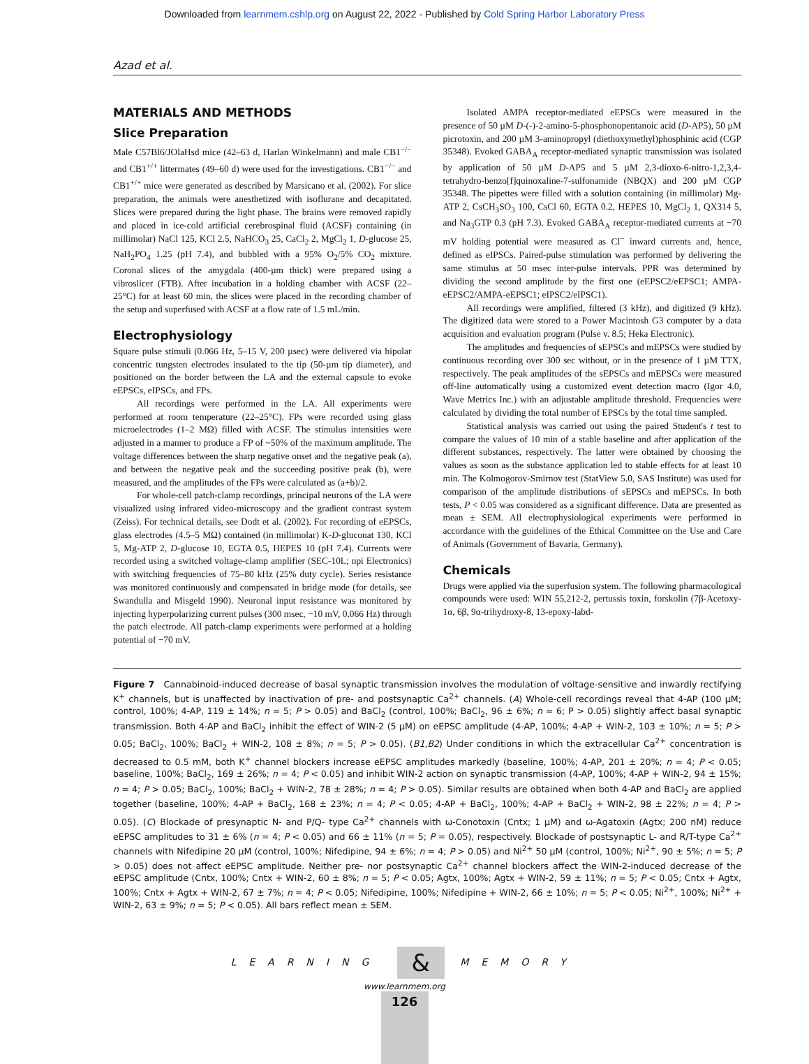Downloaded from learnmem.cshlp.org on August 22, 2022 - Published by Cold Spring Harbor Laboratory Press
Azad et al.
MATERIALS AND METHODS
Slice Preparation
Male C57Bl6/JOlaHsd mice (42–63 d, Harlan Winkelmann) and male CB1<sup>−/−</sup> and CB1<sup>+/+</sup> littermates (49–60 d) were used for the investigations. CB1<sup>−/−</sup> and CB1<sup>+/+</sup> mice were generated as described by Marsicano et al. (2002). For slice preparation, the animals were anesthetized with isoflurane and decapitated. Slices were prepared during the light phase. The brains were removed rapidly and placed in ice-cold artificial cerebrospinal fluid (ACSF) containing (in millimolar) NaCl 125, KCl 2.5, NaHCO<sub>3</sub> 25, CaCl<sub>2</sub> 2, MgCl<sub>2</sub> 1, D-glucose 25, NaH<sub>2</sub>PO<sub>4</sub> 1.25 (pH 7.4), and bubbled with a 95% O<sub>2</sub>/5% CO<sub>2</sub> mixture. Coronal slices of the amygdala (400-µm thick) were prepared using a vibroslicer (FTB). After incubation in a holding chamber with ACSF (22–25°C) for at least 60 min, the slices were placed in the recording chamber of the setup and superfused with ACSF at a flow rate of 1.5 mL/min.
Electrophysiology
Square pulse stimuli (0.066 Hz, 5–15 V, 200 µsec) were delivered via bipolar concentric tungsten electrodes insulated to the tip (50-µm tip diameter), and positioned on the border between the LA and the external capsule to evoke eEPSCs, eIPSCs, and FPs.
All recordings were performed in the LA. All experiments were performed at room temperature (22–25°C). FPs were recorded using glass microelectrodes (1–2 MΩ) filled with ACSF. The stimulus intensities were adjusted in a manner to produce a FP of ~50% of the maximum amplitude. The voltage differences between the sharp negative onset and the negative peak (a), and between the negative peak and the succeeding positive peak (b), were measured, and the amplitudes of the FPs were calculated as (a+b)/2.
For whole-cell patch-clamp recordings, principal neurons of the LA were visualized using infrared video-microscopy and the gradient contrast system (Zeiss). For technical details, see Dodt et al. (2002). For recording of eEPSCs, glass electrodes (4.5–5 MΩ) contained (in millimolar) K-D-gluconat 130, KCl 5, Mg-ATP 2, D-glucose 10, EGTA 0.5, HEPES 10 (pH 7.4). Currents were recorded using a switched voltage-clamp amplifier (SEC-10L; npi Electronics) with switching frequencies of 75–80 kHz (25% duty cycle). Series resistance was monitored continuously and compensated in bridge mode (for details, see Swandulla and Misgeld 1990). Neuronal input resistance was monitored by injecting hyperpolarizing current pulses (300 msec, −10 mV, 0.066 Hz) through the patch electrode. All patch-clamp experiments were performed at a holding potential of −70 mV.
Isolated AMPA receptor-mediated eEPSCs were measured in the presence of 50 µM D-(-)-2-amino-5-phosphonopentanoic acid (D-AP5), 50 µM picrotoxin, and 200 µM 3-aminopropyl (diethoxymethyl)phosphinic acid (CGP 35348). Evoked GABA<sub>A</sub> receptor-mediated synaptic transmission was isolated by application of 50 µM D-AP5 and 5 µM 2,3-dioxo-6-nitro-1,2,3,4-tetrahydro-benzo[f]quinoxaline-7-sulfonamide (NBQX) and 200 µM CGP 35348. The pipettes were filled with a solution containing (in millimolar) Mg-ATP 2, CsCH<sub>3</sub>SO<sub>3</sub> 100, CsCl 60, EGTA 0.2, HEPES 10, MgCl<sub>2</sub> 1, QX314 5, and Na<sub>3</sub>GTP 0.3 (pH 7.3). Evoked GABA<sub>A</sub> receptor-mediated currents at −70 mV holding potential were measured as Cl<sup>−</sup> inward currents and, hence, defined as eIPSCs. Paired-pulse stimulation was performed by delivering the same stimulus at 50 msec inter-pulse intervals. PPR was determined by dividing the second amplitude by the first one (eEPSC2/eEPSC1; AMPA-eEPSC2/AMPA-eEPSC1; eIPSC2/eIPSC1).
All recordings were amplified, filtered (3 kHz), and digitized (9 kHz). The digitized data were stored to a Power Macintosh G3 computer by a data acquisition and evaluation program (Pulse v. 8.5; Heka Electronic).
The amplitudes and frequencies of sEPSCs and mEPSCs were studied by continuous recording over 300 sec without, or in the presence of 1 µM TTX, respectively. The peak amplitudes of the sEPSCs and mEPSCs were measured off-line automatically using a customized event detection macro (Igor 4.0, Wave Metrics Inc.) with an adjustable amplitude threshold. Frequencies were calculated by dividing the total number of EPSCs by the total time sampled.
Statistical analysis was carried out using the paired Student's t test to compare the values of 10 min of a stable baseline and after application of the different substances, respectively. The latter were obtained by choosing the values as soon as the substance application led to stable effects for at least 10 min. The Kolmogorov-Smirnov test (StatView 5.0, SAS Institute) was used for comparison of the amplitude distributions of sEPSCs and mEPSCs. In both tests, P < 0.05 was considered as a significant difference. Data are presented as mean ± SEM. All electrophysiological experiments were performed in accordance with the guidelines of the Ethical Committee on the Use and Care of Animals (Government of Bavaria, Germany).
Chemicals
Drugs were applied via the superfusion system. The following pharmacological compounds were used: WIN 55,212-2, pertussis toxin, forskolin (7β-Acetoxy-1α, 6β, 9α-trihydroxy-8, 13-epoxy-labd-
Figure 7 Cannabinoid-induced decrease of basal synaptic transmission involves the modulation of voltage-sensitive and inwardly rectifying K<sup>+</sup> channels, but is unaffected by inactivation of pre- and postsynaptic Ca<sup>2+</sup> channels. (A) Whole-cell recordings reveal that 4-AP (100 µM; control, 100%; 4-AP, 119 ± 14%; n = 5; P > 0.05) and BaCl<sub>2</sub> (control, 100%; BaCl<sub>2</sub>, 96 ± 6%; n = 6; P > 0.05) slightly affect basal synaptic transmission. Both 4-AP and BaCl<sub>2</sub> inhibit the effect of WIN-2 (5 µM) on eEPSC amplitude (4-AP, 100%; 4-AP + WIN-2, 103 ± 10%; n = 5; P > 0.05; BaCl<sub>2</sub>, 100%; BaCl<sub>2</sub> + WIN-2, 108 ± 8%; n = 5; P > 0.05). (B1,B2) Under conditions in which the extracellular Ca<sup>2+</sup> concentration is decreased to 0.5 mM, both K<sup>+</sup> channel blockers increase eEPSC amplitudes markedly (baseline, 100%; 4-AP, 201 ± 20%; n = 4; P < 0.05; baseline, 100%; BaCl<sub>2</sub>, 169 ± 26%; n = 4; P < 0.05) and inhibit WIN-2 action on synaptic transmission (4-AP, 100%; 4-AP + WIN-2, 94 ± 15%; n = 4; P > 0.05; BaCl<sub>2</sub>, 100%; BaCl<sub>2</sub> + WIN-2, 78 ± 28%; n = 4; P > 0.05). Similar results are obtained when both 4-AP and BaCl<sub>2</sub> are applied together (baseline, 100%; 4-AP + BaCl<sub>2</sub>, 168 ± 23%; n = 4; P < 0.05; 4-AP + BaCl<sub>2</sub>, 100%; 4-AP + BaCl<sub>2</sub> + WIN-2, 98 ± 22%; n = 4; P > 0.05). (C) Blockade of presynaptic N- and P/Q- type Ca<sup>2+</sup> channels with ω-Conotoxin (Cntx; 1 µM) and ω-Agatoxin (Agtx; 200 nM) reduce eEPSC amplitudes to 31 ± 6% (n = 4; P < 0.05) and 66 ± 11% (n = 5; P = 0.05), respectively. Blockade of postsynaptic L- and R/T-type Ca<sup>2+</sup> channels with Nifedipine 20 µM (control, 100%; Nifedipine, 94 ± 6%; n = 4; P > 0.05) and Ni<sup>2+</sup> 50 µM (control, 100%; Ni<sup>2+</sup>, 90 ± 5%; n = 5; P > 0.05) does not affect eEPSC amplitude. Neither pre- nor postsynaptic Ca<sup>2+</sup> channel blockers affect the WIN-2-induced decrease of the eEPSC amplitude (Cntx, 100%; Cntx + WIN-2, 60 ± 8%; n = 5; P < 0.05; Agtx, 100%; Agtx + WIN-2, 59 ± 11%; n = 5; P < 0.05; Cntx + Agtx, 100%; Cntx + Agtx + WIN-2, 67 ± 7%; n = 4; P < 0.05; Nifedipine, 100%; Nifedipine + WIN-2, 66 ± 10%; n = 5; P < 0.05; Ni<sup>2+</sup>, 100%; Ni<sup>2+</sup> + WIN-2, 63 ± 9%; n = 5; P < 0.05). All bars reflect mean ± SEM.
LEARNING & MEMORY
www.learnmem.org
126